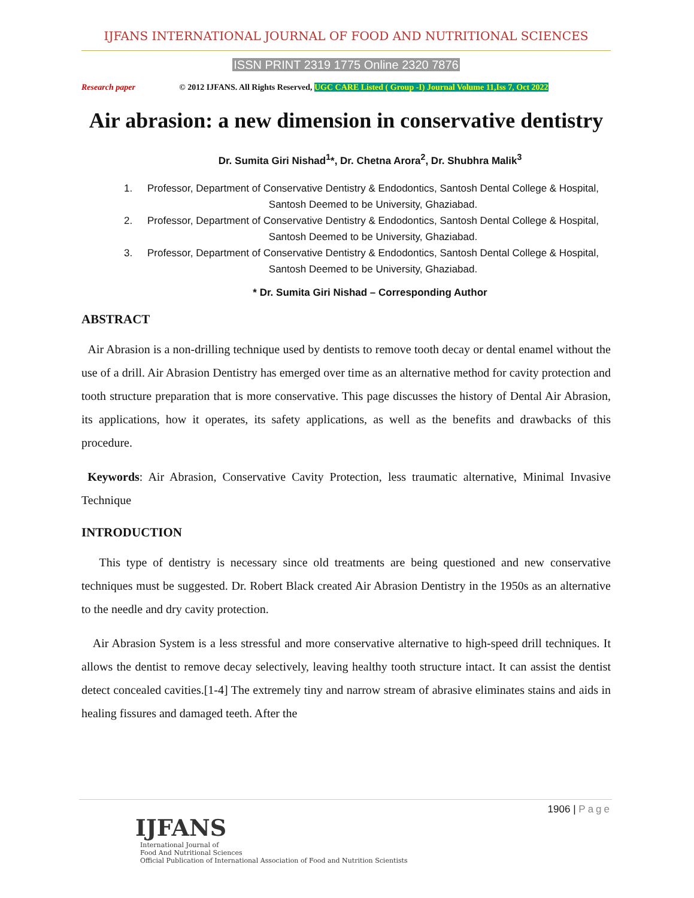IJFANS INTERNATIONAL JOURNAL OF FOOD AND NUTRITIONAL SCIENCES
ISSN PRINT 2319 1775 Online 2320 7876
Research paper © 2012 IJFANS. All Rights Reserved, UGC CARE Listed ( Group -I) Journal Volume 11,Iss 7, Oct 2022
Air abrasion: a new dimension in conservative dentistry
Dr. Sumita Giri Nishad<sup>1</sup>*, Dr. Chetna Arora<sup>2</sup>, Dr. Shubhra Malik<sup>3</sup>
1. Professor, Department of Conservative Dentistry & Endodontics, Santosh Dental College & Hospital, Santosh Deemed to be University, Ghaziabad.
2. Professor, Department of Conservative Dentistry & Endodontics, Santosh Dental College & Hospital, Santosh Deemed to be University, Ghaziabad.
3. Professor, Department of Conservative Dentistry & Endodontics, Santosh Dental College & Hospital, Santosh Deemed to be University, Ghaziabad.
* Dr. Sumita Giri Nishad – Corresponding Author
ABSTRACT
Air Abrasion is a non-drilling technique used by dentists to remove tooth decay or dental enamel without the use of a drill. Air Abrasion Dentistry has emerged over time as an alternative method for cavity protection and tooth structure preparation that is more conservative. This page discusses the history of Dental Air Abrasion, its applications, how it operates, its safety applications, as well as the benefits and drawbacks of this procedure.
Keywords: Air Abrasion, Conservative Cavity Protection, less traumatic alternative, Minimal Invasive Technique
INTRODUCTION
This type of dentistry is necessary since old treatments are being questioned and new conservative techniques must be suggested. Dr. Robert Black created Air Abrasion Dentistry in the 1950s as an alternative to the needle and dry cavity protection.
Air Abrasion System is a less stressful and more conservative alternative to high-speed drill techniques. It allows the dentist to remove decay selectively, leaving healthy tooth structure intact. It can assist the dentist detect concealed cavities.[1-4] The extremely tiny and narrow stream of abrasive eliminates stains and aids in healing fissures and damaged teeth. After the
1906 | Page
IJFANS
International Journal of
Food And Nutritional Sciences
Official Publication of International Association of Food and Nutrition Scientists